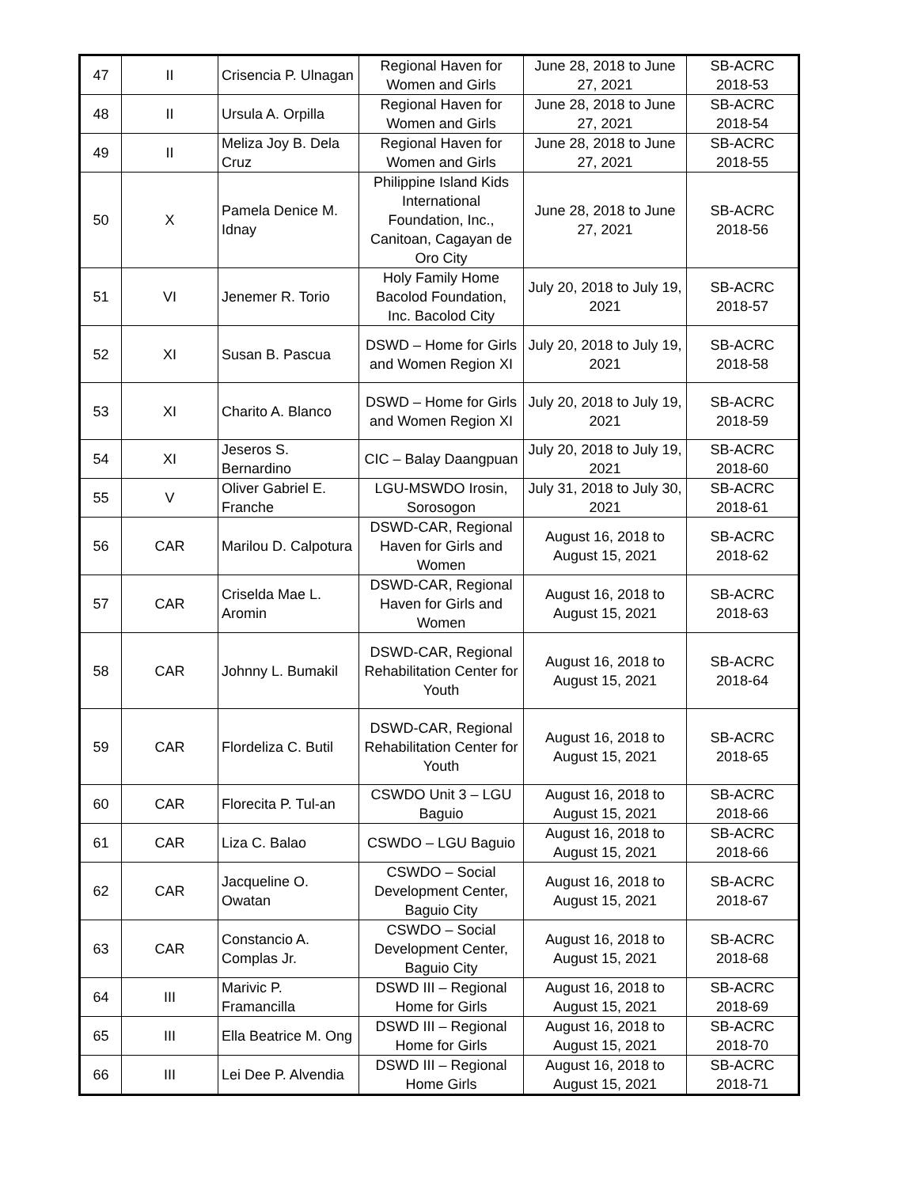| 47 | II | Crisencia P. Ulnagan | Regional Haven for Women and Girls | June 28, 2018 to June 27, 2021 | SB-ACRC 2018-53 |
| 48 | II | Ursula A. Orpilla | Regional Haven for Women and Girls | June 28, 2018 to June 27, 2021 | SB-ACRC 2018-54 |
| 49 | II | Meliza Joy B. Dela Cruz | Regional Haven for Women and Girls | June 28, 2018 to June 27, 2021 | SB-ACRC 2018-55 |
| 50 | X | Pamela Denice M. Idnay | Philippine Island Kids International Foundation, Inc., Canitoan, Cagayan de Oro City | June 28, 2018 to June 27, 2021 | SB-ACRC 2018-56 |
| 51 | VI | Jenemer R. Torio | Holy Family Home Bacolod Foundation, Inc. Bacolod City | July 20, 2018 to July 19, 2021 | SB-ACRC 2018-57 |
| 52 | XI | Susan B. Pascua | DSWD – Home for Girls and Women Region XI | July 20, 2018 to July 19, 2021 | SB-ACRC 2018-58 |
| 53 | XI | Charito A. Blanco | DSWD – Home for Girls and Women Region XI | July 20, 2018 to July 19, 2021 | SB-ACRC 2018-59 |
| 54 | XI | Jeseros S. Bernardino | CIC – Balay Daangpuan | July 20, 2018 to July 19, 2021 | SB-ACRC 2018-60 |
| 55 | V | Oliver Gabriel E. Franche | LGU-MSWDO Irosin, Sorosogon | July 31, 2018 to July 30, 2021 | SB-ACRC 2018-61 |
| 56 | CAR | Marilou D. Calpotura | DSWD-CAR, Regional Haven for Girls and Women | August 16, 2018 to August 15, 2021 | SB-ACRC 2018-62 |
| 57 | CAR | Criselda Mae L. Aromin | DSWD-CAR, Regional Haven for Girls and Women | August 16, 2018 to August 15, 2021 | SB-ACRC 2018-63 |
| 58 | CAR | Johnny L. Bumakil | DSWD-CAR, Regional Rehabilitation Center for Youth | August 16, 2018 to August 15, 2021 | SB-ACRC 2018-64 |
| 59 | CAR | Flordeliza C. Butil | DSWD-CAR, Regional Rehabilitation Center for Youth | August 16, 2018 to August 15, 2021 | SB-ACRC 2018-65 |
| 60 | CAR | Florecita P. Tul-an | CSWDO Unit 3 – LGU Baguio | August 16, 2018 to August 15, 2021 | SB-ACRC 2018-66 |
| 61 | CAR | Liza C. Balao | CSWDO – LGU Baguio | August 16, 2018 to August 15, 2021 | SB-ACRC 2018-66 |
| 62 | CAR | Jacqueline O. Owatan | CSWDO – Social Development Center, Baguio City | August 16, 2018 to August 15, 2021 | SB-ACRC 2018-67 |
| 63 | CAR | Constancio A. Complas Jr. | CSWDO – Social Development Center, Baguio City | August 16, 2018 to August 15, 2021 | SB-ACRC 2018-68 |
| 64 | III | Marivic P. Framancilla | DSWD III – Regional Home for Girls | August 16, 2018 to August 15, 2021 | SB-ACRC 2018-69 |
| 65 | III | Ella Beatrice M. Ong | DSWD III – Regional Home for Girls | August 16, 2018 to August 15, 2021 | SB-ACRC 2018-70 |
| 66 | III | Lei Dee P. Alvendia | DSWD III – Regional Home Girls | August 16, 2018 to August 15, 2021 | SB-ACRC 2018-71 |